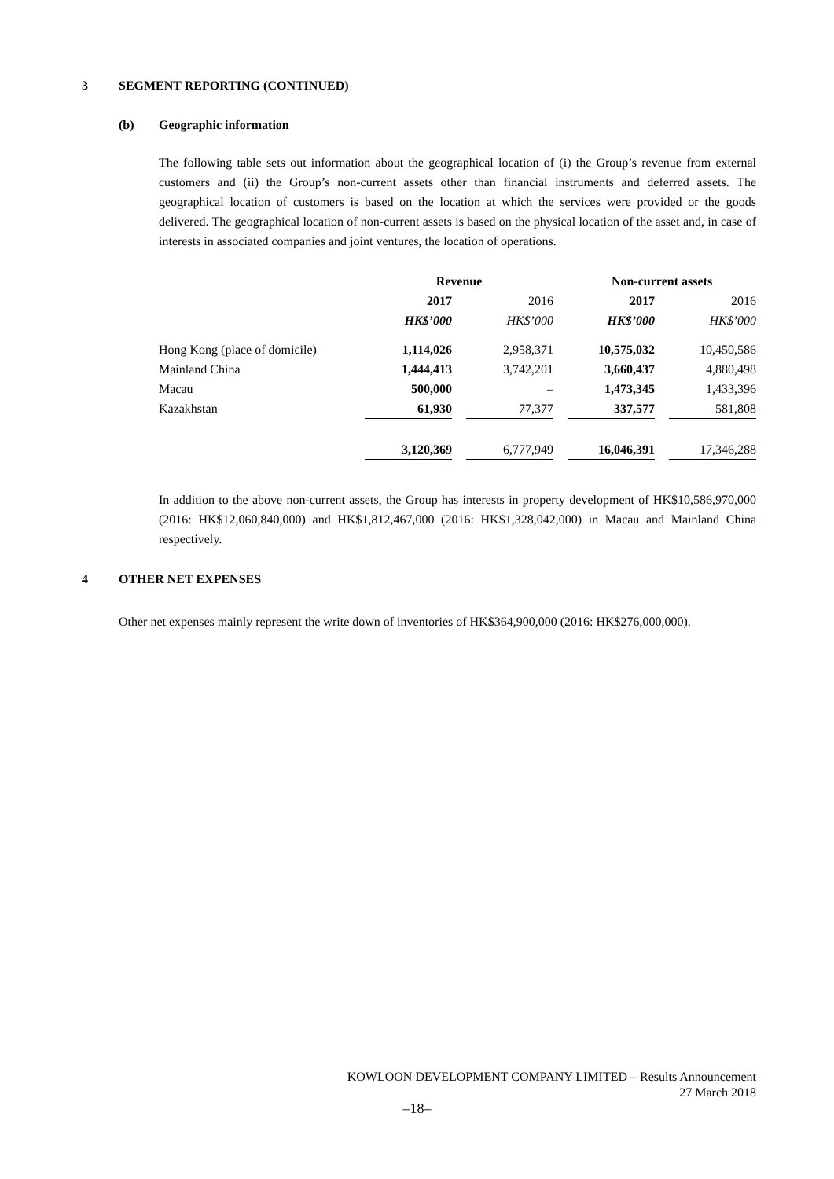3 SEGMENT REPORTING (CONTINUED)
(b) Geographic information
The following table sets out information about the geographical location of (i) the Group’s revenue from external customers and (ii) the Group’s non-current assets other than financial instruments and deferred assets. The geographical location of customers is based on the location at which the services were provided or the goods delivered. The geographical location of non-current assets is based on the physical location of the asset and, in case of interests in associated companies and joint ventures, the location of operations.
| | Revenue | | | | Non-current assets | | |
| | 2017 | | 2016 | | 2017 | | 2016 |
| | HK$’000 | | HK$’000 | | HK$’000 | | HK$’000 |
| Hong Kong (place of domicile) | 1,114,026 | | 2,958,371 | | 10,575,032 | | 10,450,586 |
| Mainland China | 1,444,413 | | 3,742,201 | | 3,660,437 | | 4,880,498 |
| Macau | 500,000 | | – | | 1,473,345 | | 1,433,396 |
| Kazakhstan | 61,930 | | 77,377 | | 337,577 | | 581,808 |
| | 3,120,369 | | 6,777,949 | | 16,046,391 | | 17,346,288 |
In addition to the above non-current assets, the Group has interests in property development of HK$10,586,970,000 (2016: HK$12,060,840,000) and HK$1,812,467,000 (2016: HK$1,328,042,000) in Macau and Mainland China respectively.
4 OTHER NET EXPENSES
Other net expenses mainly represent the write down of inventories of HK$364,900,000 (2016: HK$276,000,000).
KOWLOON DEVELOPMENT COMPANY LIMITED – Results Announcement
27 March 2018
–18–